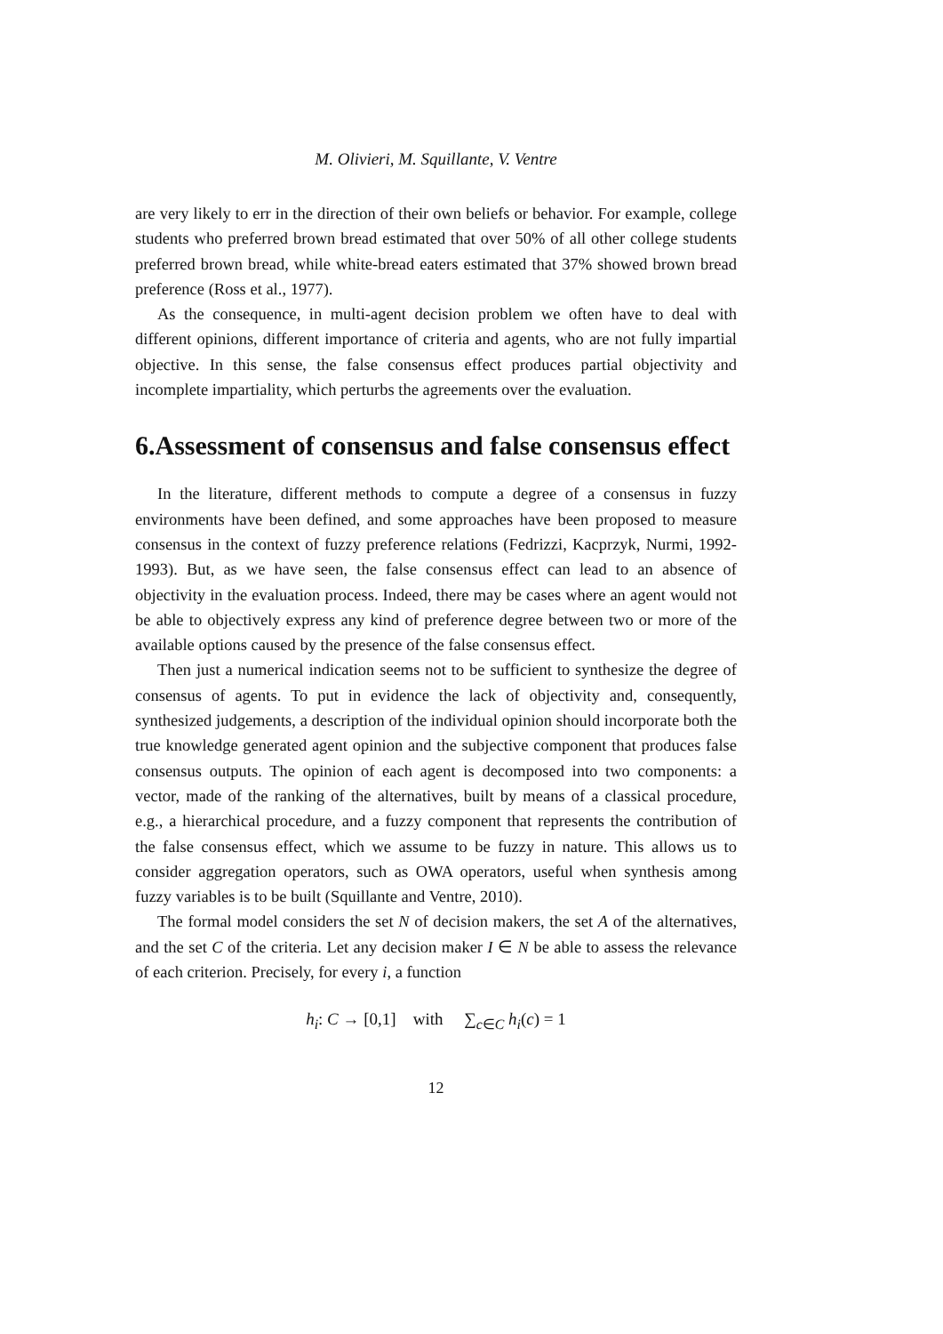M. Olivieri, M. Squillante, V. Ventre
are very likely to err in the direction of their own beliefs or behavior. For example, college students who preferred brown bread estimated that over 50% of all other college students preferred brown bread, while white-bread eaters estimated that 37% showed brown bread preference (Ross et al., 1977).
As the consequence, in multi-agent decision problem we often have to deal with different opinions, different importance of criteria and agents, who are not fully impartial objective. In this sense, the false consensus effect produces partial objectivity and incomplete impartiality, which perturbs the agreements over the evaluation.
6.Assessment of consensus and false consensus effect
In the literature, different methods to compute a degree of a consensus in fuzzy environments have been defined, and some approaches have been proposed to measure consensus in the context of fuzzy preference relations (Fedrizzi, Kacprzyk, Nurmi, 1992-1993). But, as we have seen, the false consensus effect can lead to an absence of objectivity in the evaluation process. Indeed, there may be cases where an agent would not be able to objectively express any kind of preference degree between two or more of the available options caused by the presence of the false consensus effect.
Then just a numerical indication seems not to be sufficient to synthesize the degree of consensus of agents. To put in evidence the lack of objectivity and, consequently, synthesized judgements, a description of the individual opinion should incorporate both the true knowledge generated agent opinion and the subjective component that produces false consensus outputs. The opinion of each agent is decomposed into two components: a vector, made of the ranking of the alternatives, built by means of a classical procedure, e.g., a hierarchical procedure, and a fuzzy component that represents the contribution of the false consensus effect, which we assume to be fuzzy in nature. This allows us to consider aggregation operators, such as OWA operators, useful when synthesis among fuzzy variables is to be built (Squillante and Ventre, 2010).
The formal model considers the set N of decision makers, the set A of the alternatives, and the set C of the criteria. Let any decision maker I ∈ N be able to assess the relevance of each criterion. Precisely, for every i, a function
h<sub>i</sub>: C → [0,1] with ∑<sub>c∈C</sub> h<sub>i</sub>(c) = 1
12